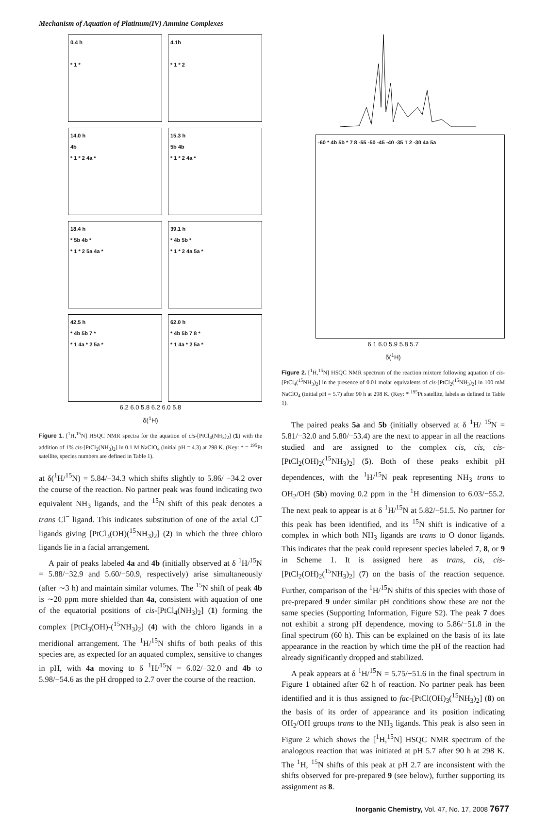Mechanism of Aquation of Platinum(IV) Ammine Complexes
0.4 h
* 1 *
4.1h
* 1 * 2
14.0 h
4b
* 1 * 2 4a *
15.3 h
5b 4b
* 1 * 2 4a *
18.4 h
* 5b 4b *
* 1 * 2 5a 4a *
39.1 h
* 4b 5b *
* 1 * 2 4a 5a *
42.5 h
* 4b 5b 7 *
* 1 4a * 2 5a *
62.0 h
* 4b 5b 7 8 *
* 1 4a * 2 5a *
6.2 6.0 5.8 6.2 6.0 5.8
δ(<sup>1</sup>H)
Figure 1. [<sup>1</sup>H,<sup>15</sup>N] HSQC NMR spectra for the aquation of cis-[PtCl<sub>4</sub>(NH<sub>3</sub>)<sub>2</sub>] (1) with the addition of 1% cis-[PtCl<sub>2</sub>(NH<sub>3</sub>)<sub>2</sub>] in 0.1 M NaClO<sub>4</sub> (initial pH = 4.3) at 298 K. (Key: * = <sup>195</sup>Pt satellite, species numbers are defined in Table 1).
at δ(<sup>1</sup>H/<sup>15</sup>N) = 5.84/−34.3 which shifts slightly to 5.86/ −34.2 over the course of the reaction. No partner peak was found indicating two equivalent NH<sub>3</sub> ligands, and the <sup>15</sup>N shift of this peak denotes a trans Cl<sup>−</sup> ligand. This indicates substitution of one of the axial Cl<sup>−</sup> ligands giving [PtCl<sub>3</sub>(OH)(<sup>15</sup>NH<sub>3</sub>)<sub>2</sub>] (2) in which the three chloro ligands lie in a facial arrangement.
A pair of peaks labeled 4a and 4b (initially observed at δ <sup>1</sup>H/<sup>15</sup>N = 5.88/−32.9 and 5.60/−50.9, respectively) arise simultaneously (after ∼3 h) and maintain similar volumes. The <sup>15</sup>N shift of peak 4b is ∼20 ppm more shielded than 4a, consistent with aquation of one of the equatorial positions of cis-[PtCl<sub>4</sub>(NH<sub>3</sub>)<sub>2</sub>] (1) forming the complex [PtCl<sub>3</sub>(OH)-(<sup>15</sup>NH<sub>3</sub>)<sub>2</sub>] (4) with the chloro ligands in a meridional arrangement. The <sup>1</sup>H/<sup>15</sup>N shifts of both peaks of this species are, as expected for an aquated complex, sensitive to changes in pH, with 4a moving to δ <sup>1</sup>H/<sup>15</sup>N = 6.02/−32.0 and 4b to 5.98/−54.6 as the pH dropped to 2.7 over the course of the reaction.
-60 * 4b 5b * 7 8 -55 -50 -45 -40 -35 1 2 -30 4a 5a
6.1 6.0 5.9 5.8 5.7
δ(<sup>1</sup>H)
Figure 2. [<sup>1</sup>H,<sup>15</sup>N] HSQC NMR spectrum of the reaction mixture following aquation of cis-[PtCl<sub>4</sub>(<sup>15</sup>NH<sub>3</sub>)<sub>2</sub>] in the presence of 0.01 molar equivalents of cis-[PtCl<sub>2</sub>(<sup>15</sup>NH<sub>3</sub>)<sub>2</sub>] in 100 mM NaClO<sub>4</sub> (initial pH = 5.7) after 90 h at 298 K. (Key: * <sup>195</sup>Pt satellite, labels as defined in Table 1).
The paired peaks 5a and 5b (initially observed at δ <sup>1</sup>H/ <sup>15</sup>N = 5.81/−32.0 and 5.80/−53.4) are the next to appear in all the reactions studied and are assigned to the complex cis, cis, cis-[PtCl<sub>2</sub>(OH)<sub>2</sub>(<sup>15</sup>NH<sub>3</sub>)<sub>2</sub>] (5). Both of these peaks exhibit pH dependences, with the <sup>1</sup>H/<sup>15</sup>N peak representing NH<sub>3</sub> trans to OH<sub>2</sub>/OH (5b) moving 0.2 ppm in the <sup>1</sup>H dimension to 6.03/−55.2. The next peak to appear is at δ <sup>1</sup>H/<sup>15</sup>N at 5.82/−51.5. No partner for this peak has been identified, and its <sup>15</sup>N shift is indicative of a complex in which both NH<sub>3</sub> ligands are trans to O donor ligands. This indicates that the peak could represent species labeled 7, 8, or 9 in Scheme 1. It is assigned here as trans, cis, cis-[PtCl<sub>2</sub>(OH)<sub>2</sub>(<sup>15</sup>NH<sub>3</sub>)<sub>2</sub>] (7) on the basis of the reaction sequence. Further, comparison of the <sup>1</sup>H/<sup>15</sup>N shifts of this species with those of pre-prepared 9 under similar pH conditions show these are not the same species (Supporting Information, Figure S2). The peak 7 does not exhibit a strong pH dependence, moving to 5.86/−51.8 in the final spectrum (60 h). This can be explained on the basis of its late appearance in the reaction by which time the pH of the reaction had already significantly dropped and stabilized.
A peak appears at δ <sup>1</sup>H/<sup>15</sup>N = 5.75/−51.6 in the final spectrum in Figure 1 obtained after 62 h of reaction. No partner peak has been identified and it is thus assigned to fac-[PtCl(OH)<sub>3</sub>(<sup>15</sup>NH<sub>3</sub>)<sub>2</sub>] (8) on the basis of its order of appearance and its position indicating OH<sub>2</sub>/OH groups trans to the NH<sub>3</sub> ligands. This peak is also seen in Figure 2 which shows the [<sup>1</sup>H,<sup>15</sup>N] HSQC NMR spectrum of the analogous reaction that was initiated at pH 5.7 after 90 h at 298 K. The <sup>1</sup>H, <sup>15</sup>N shifts of this peak at pH 2.7 are inconsistent with the shifts observed for pre-prepared 9 (see below), further supporting its assignment as 8.
Inorganic Chemistry, Vol. 47, No. 17, 2008 7677